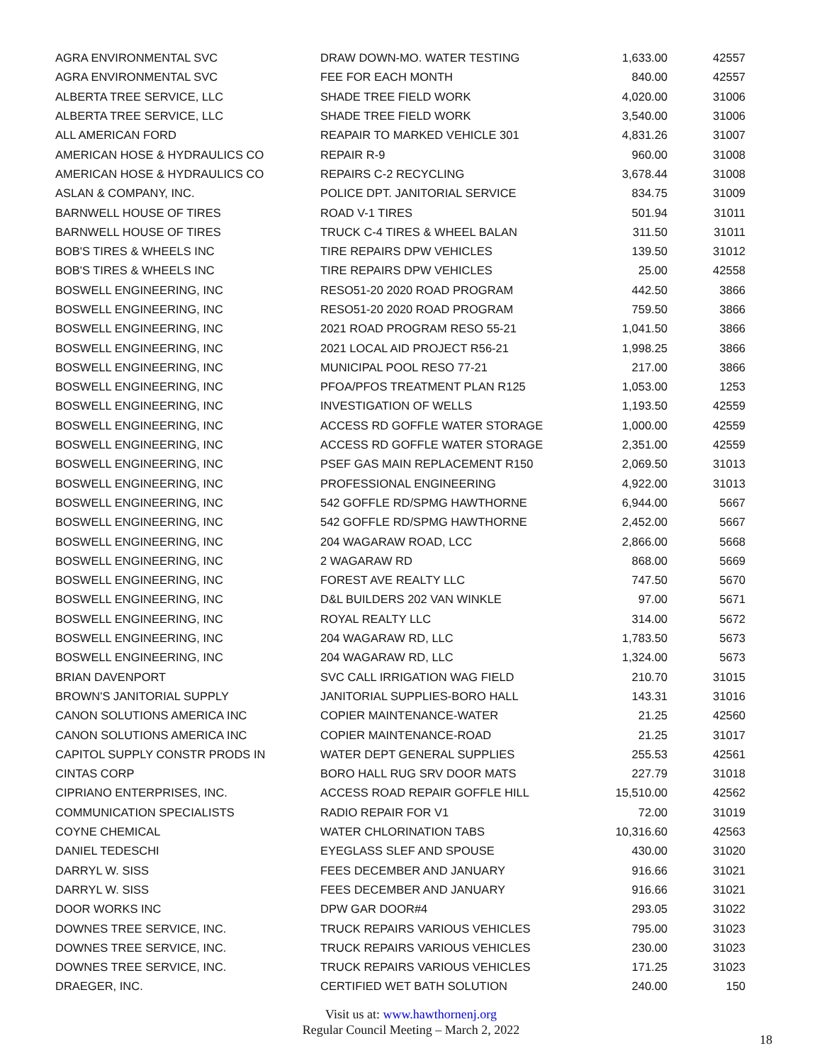| AGRA ENVIRONMENTAL SVC | DRAW DOWN-MO. WATER TESTING | 1,633.00 | 42557 |
| AGRA ENVIRONMENTAL SVC | FEE FOR EACH MONTH | 840.00 | 42557 |
| ALBERTA TREE SERVICE, LLC | SHADE TREE FIELD WORK | 4,020.00 | 31006 |
| ALBERTA TREE SERVICE, LLC | SHADE TREE FIELD WORK | 3,540.00 | 31006 |
| ALL AMERICAN FORD | REAPAIR TO MARKED VEHICLE 301 | 4,831.26 | 31007 |
| AMERICAN HOSE & HYDRAULICS CO | REPAIR R-9 | 960.00 | 31008 |
| AMERICAN HOSE & HYDRAULICS CO | REPAIRS C-2 RECYCLING | 3,678.44 | 31008 |
| ASLAN & COMPANY, INC. | POLICE DPT. JANITORIAL SERVICE | 834.75 | 31009 |
| BARNWELL HOUSE OF TIRES | ROAD V-1 TIRES | 501.94 | 31011 |
| BARNWELL HOUSE OF TIRES | TRUCK C-4 TIRES & WHEEL BALAN | 311.50 | 31011 |
| BOB'S TIRES & WHEELS INC | TIRE REPAIRS DPW VEHICLES | 139.50 | 31012 |
| BOB'S TIRES & WHEELS INC | TIRE REPAIRS DPW VEHICLES | 25.00 | 42558 |
| BOSWELL ENGINEERING, INC | RESO51-20 2020 ROAD PROGRAM | 442.50 | 3866 |
| BOSWELL ENGINEERING, INC | RESO51-20 2020 ROAD PROGRAM | 759.50 | 3866 |
| BOSWELL ENGINEERING, INC | 2021 ROAD PROGRAM RESO 55-21 | 1,041.50 | 3866 |
| BOSWELL ENGINEERING, INC | 2021 LOCAL AID PROJECT R56-21 | 1,998.25 | 3866 |
| BOSWELL ENGINEERING, INC | MUNICIPAL POOL RESO 77-21 | 217.00 | 3866 |
| BOSWELL ENGINEERING, INC | PFOA/PFOS TREATMENT PLAN R125 | 1,053.00 | 1253 |
| BOSWELL ENGINEERING, INC | INVESTIGATION OF WELLS | 1,193.50 | 42559 |
| BOSWELL ENGINEERING, INC | ACCESS RD GOFFLE WATER STORAGE | 1,000.00 | 42559 |
| BOSWELL ENGINEERING, INC | ACCESS RD GOFFLE WATER STORAGE | 2,351.00 | 42559 |
| BOSWELL ENGINEERING, INC | PSEF GAS MAIN REPLACEMENT R150 | 2,069.50 | 31013 |
| BOSWELL ENGINEERING, INC | PROFESSIONAL ENGINEERING | 4,922.00 | 31013 |
| BOSWELL ENGINEERING, INC | 542 GOFFLE RD/SPMG HAWTHORNE | 6,944.00 | 5667 |
| BOSWELL ENGINEERING, INC | 542 GOFFLE RD/SPMG HAWTHORNE | 2,452.00 | 5667 |
| BOSWELL ENGINEERING, INC | 204 WAGARAW ROAD, LCC | 2,866.00 | 5668 |
| BOSWELL ENGINEERING, INC | 2 WAGARAW RD | 868.00 | 5669 |
| BOSWELL ENGINEERING, INC | FOREST AVE REALTY LLC | 747.50 | 5670 |
| BOSWELL ENGINEERING, INC | D&L BUILDERS 202 VAN WINKLE | 97.00 | 5671 |
| BOSWELL ENGINEERING, INC | ROYAL REALTY LLC | 314.00 | 5672 |
| BOSWELL ENGINEERING, INC | 204 WAGARAW RD, LLC | 1,783.50 | 5673 |
| BOSWELL ENGINEERING, INC | 204 WAGARAW RD, LLC | 1,324.00 | 5673 |
| BRIAN DAVENPORT | SVC CALL IRRIGATION WAG FIELD | 210.70 | 31015 |
| BROWN'S JANITORIAL SUPPLY | JANITORIAL SUPPLIES-BORO HALL | 143.31 | 31016 |
| CANON SOLUTIONS AMERICA INC | COPIER MAINTENANCE-WATER | 21.25 | 42560 |
| CANON SOLUTIONS AMERICA INC | COPIER MAINTENANCE-ROAD | 21.25 | 31017 |
| CAPITOL SUPPLY CONSTR PRODS IN | WATER DEPT GENERAL SUPPLIES | 255.53 | 42561 |
| CINTAS CORP | BORO HALL RUG SRV DOOR MATS | 227.79 | 31018 |
| CIPRIANO ENTERPRISES, INC. | ACCESS ROAD REPAIR GOFFLE HILL | 15,510.00 | 42562 |
| COMMUNICATION SPECIALISTS | RADIO REPAIR FOR V1 | 72.00 | 31019 |
| COYNE CHEMICAL | WATER CHLORINATION TABS | 10,316.60 | 42563 |
| DANIEL TEDESCHI | EYEGLASS SLEF AND SPOUSE | 430.00 | 31020 |
| DARRYL W. SISS | FEES DECEMBER AND JANUARY | 916.66 | 31021 |
| DARRYL W. SISS | FEES DECEMBER AND JANUARY | 916.66 | 31021 |
| DOOR WORKS INC | DPW GAR DOOR#4 | 293.05 | 31022 |
| DOWNES TREE SERVICE, INC. | TRUCK REPAIRS VARIOUS VEHICLES | 795.00 | 31023 |
| DOWNES TREE SERVICE, INC. | TRUCK REPAIRS VARIOUS VEHICLES | 230.00 | 31023 |
| DOWNES TREE SERVICE, INC. | TRUCK REPAIRS VARIOUS VEHICLES | 171.25 | 31023 |
| DRAEGER, INC. | CERTIFIED WET BATH SOLUTION | 240.00 | 150 |
Visit us at: www.hawthornenj.org
Regular Council Meeting – March 2, 2022
18